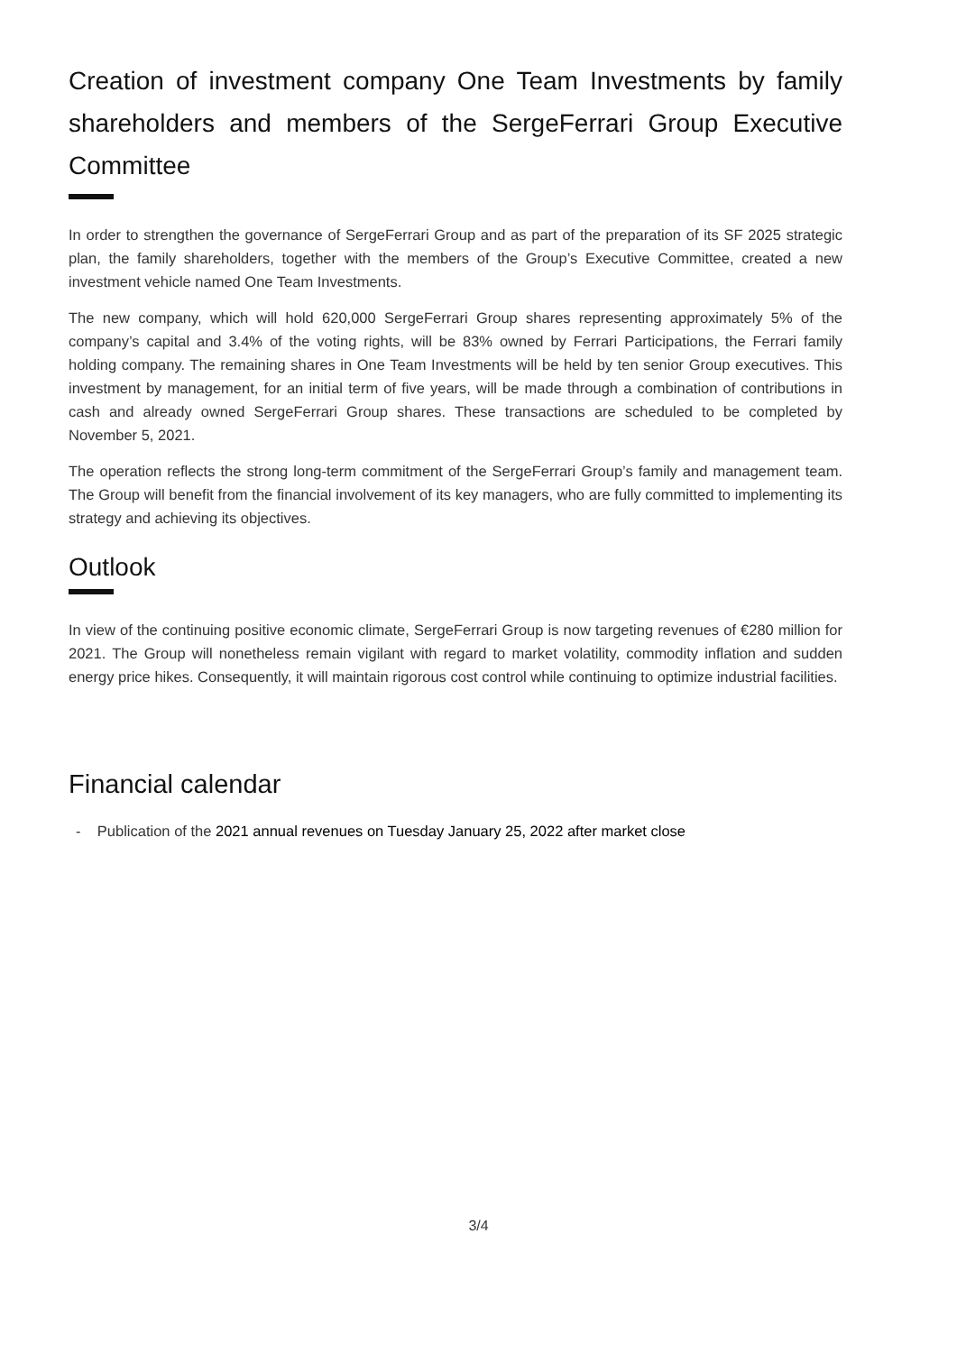Creation of investment company One Team Investments by family shareholders and members of the SergeFerrari Group Executive Committee
In order to strengthen the governance of SergeFerrari Group and as part of the preparation of its SF 2025 strategic plan, the family shareholders, together with the members of the Group’s Executive Committee, created a new investment vehicle named One Team Investments.
The new company, which will hold 620,000 SergeFerrari Group shares representing approximately 5% of the company’s capital and 3.4% of the voting rights, will be 83% owned by Ferrari Participations, the Ferrari family holding company. The remaining shares in One Team Investments will be held by ten senior Group executives. This investment by management, for an initial term of five years, will be made through a combination of contributions in cash and already owned SergeFerrari Group shares. These transactions are scheduled to be completed by November 5, 2021.
The operation reflects the strong long-term commitment of the SergeFerrari Group’s family and management team. The Group will benefit from the financial involvement of its key managers, who are fully committed to implementing its strategy and achieving its objectives.
Outlook
In view of the continuing positive economic climate, SergeFerrari Group is now targeting revenues of €280 million for 2021. The Group will nonetheless remain vigilant with regard to market volatility, commodity inflation and sudden energy price hikes. Consequently, it will maintain rigorous cost control while continuing to optimize industrial facilities.
Financial calendar
- Publication of the 2021 annual revenues on Tuesday January 25, 2022 after market close
3/4